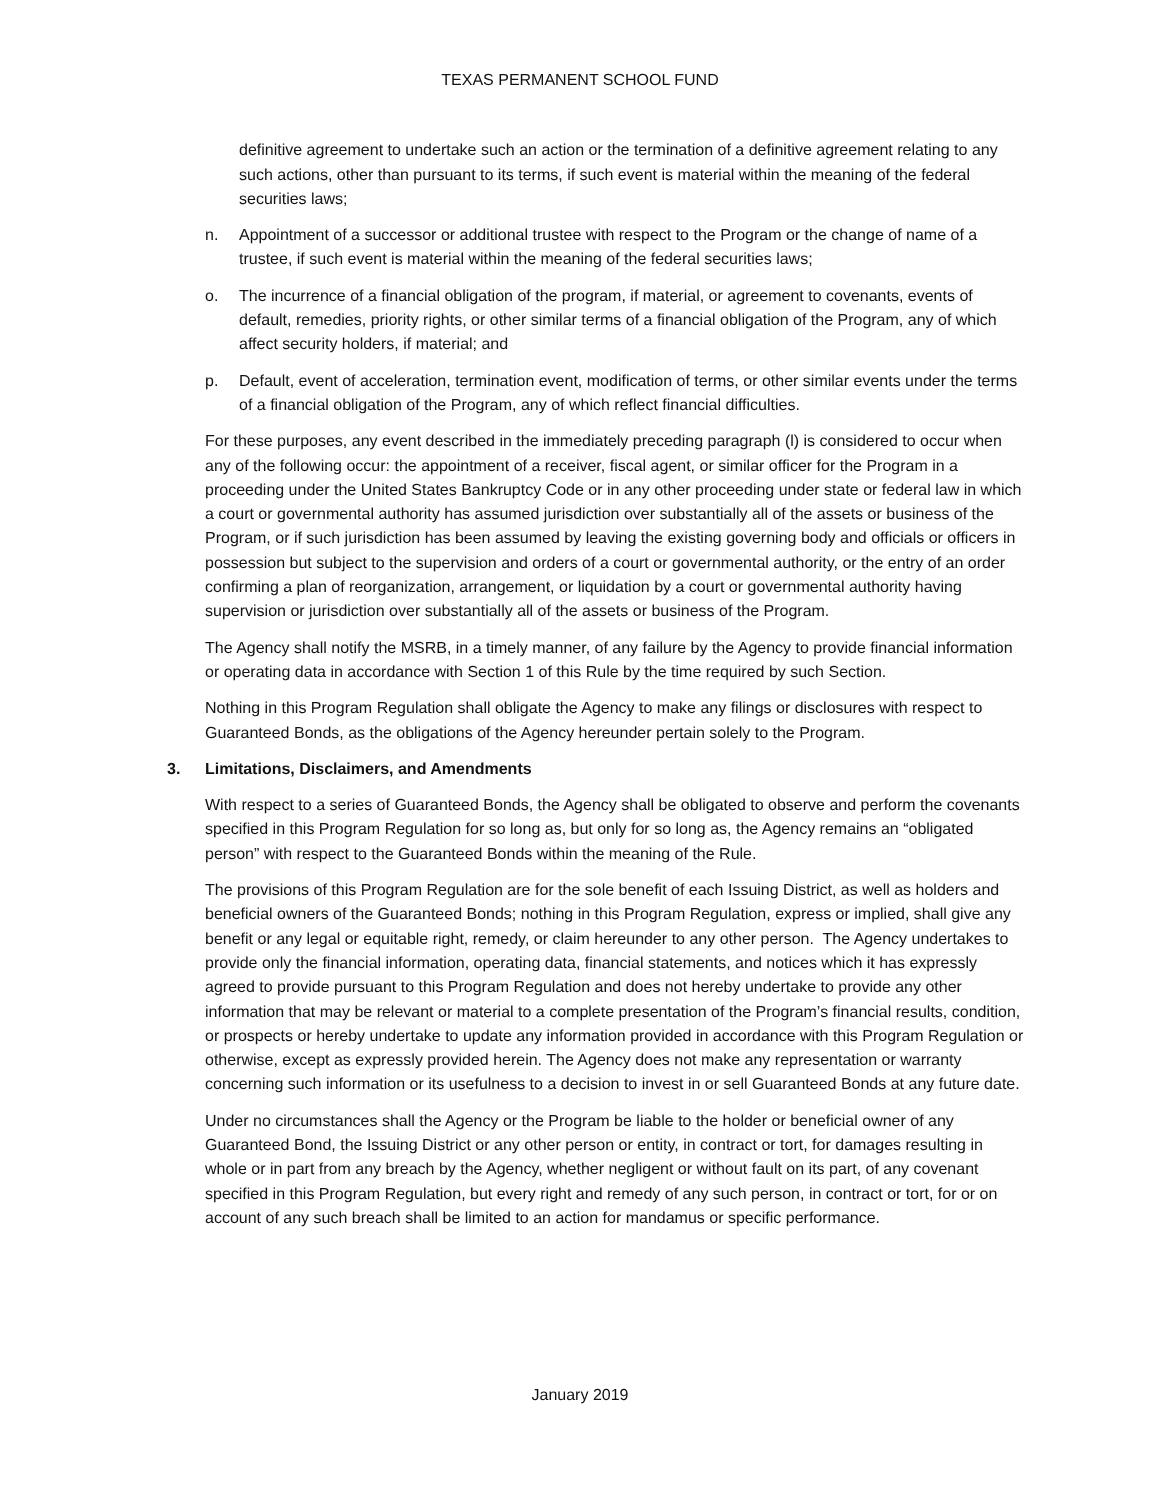TEXAS PERMANENT SCHOOL FUND
definitive agreement to undertake such an action or the termination of a definitive agreement relating to any such actions, other than pursuant to its terms, if such event is material within the meaning of the federal securities laws;
n. Appointment of a successor or additional trustee with respect to the Program or the change of name of a trustee, if such event is material within the meaning of the federal securities laws;
o. The incurrence of a financial obligation of the program, if material, or agreement to covenants, events of default, remedies, priority rights, or other similar terms of a financial obligation of the Program, any of which affect security holders, if material; and
p. Default, event of acceleration, termination event, modification of terms, or other similar events under the terms of a financial obligation of the Program, any of which reflect financial difficulties.
For these purposes, any event described in the immediately preceding paragraph (l) is considered to occur when any of the following occur: the appointment of a receiver, fiscal agent, or similar officer for the Program in a proceeding under the United States Bankruptcy Code or in any other proceeding under state or federal law in which a court or governmental authority has assumed jurisdiction over substantially all of the assets or business of the Program, or if such jurisdiction has been assumed by leaving the existing governing body and officials or officers in possession but subject to the supervision and orders of a court or governmental authority, or the entry of an order confirming a plan of reorganization, arrangement, or liquidation by a court or governmental authority having supervision or jurisdiction over substantially all of the assets or business of the Program.
The Agency shall notify the MSRB, in a timely manner, of any failure by the Agency to provide financial information or operating data in accordance with Section 1 of this Rule by the time required by such Section.
Nothing in this Program Regulation shall obligate the Agency to make any filings or disclosures with respect to Guaranteed Bonds, as the obligations of the Agency hereunder pertain solely to the Program.
3. Limitations, Disclaimers, and Amendments
With respect to a series of Guaranteed Bonds, the Agency shall be obligated to observe and perform the covenants specified in this Program Regulation for so long as, but only for so long as, the Agency remains an “obligated person” with respect to the Guaranteed Bonds within the meaning of the Rule.
The provisions of this Program Regulation are for the sole benefit of each Issuing District, as well as holders and beneficial owners of the Guaranteed Bonds; nothing in this Program Regulation, express or implied, shall give any benefit or any legal or equitable right, remedy, or claim hereunder to any other person. The Agency undertakes to provide only the financial information, operating data, financial statements, and notices which it has expressly agreed to provide pursuant to this Program Regulation and does not hereby undertake to provide any other information that may be relevant or material to a complete presentation of the Program’s financial results, condition, or prospects or hereby undertake to update any information provided in accordance with this Program Regulation or otherwise, except as expressly provided herein. The Agency does not make any representation or warranty concerning such information or its usefulness to a decision to invest in or sell Guaranteed Bonds at any future date.
Under no circumstances shall the Agency or the Program be liable to the holder or beneficial owner of any Guaranteed Bond, the Issuing District or any other person or entity, in contract or tort, for damages resulting in whole or in part from any breach by the Agency, whether negligent or without fault on its part, of any covenant specified in this Program Regulation, but every right and remedy of any such person, in contract or tort, for or on account of any such breach shall be limited to an action for mandamus or specific performance.
January 2019